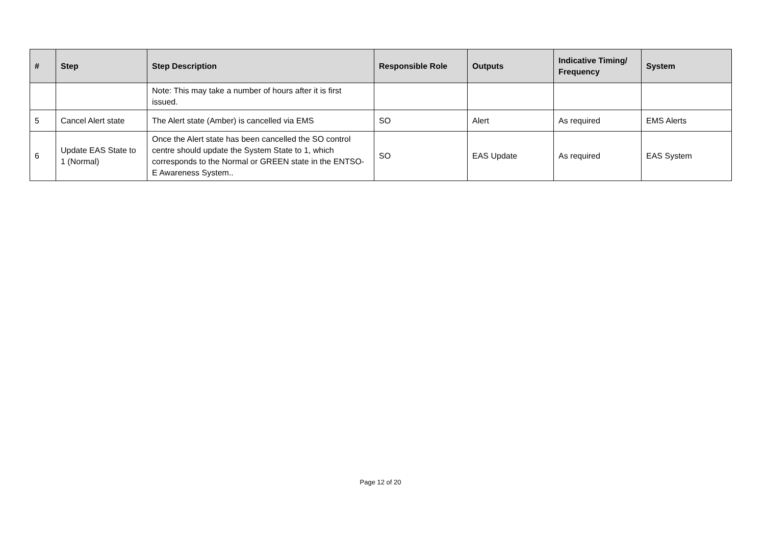| # | Step | Step Description | Responsible Role | Outputs | Indicative Timing/ Frequency | System |
| --- | --- | --- | --- | --- | --- | --- |
| | | Note: This may take a number of hours after it is first issued. | | | | |
| 5 | Cancel Alert state | The Alert state (Amber) is cancelled via EMS | SO | Alert | As required | EMS Alerts |
| 6 | Update EAS State to 1 (Normal) | Once the Alert state has been cancelled the SO control centre should update the System State to 1, which corresponds to the Normal or GREEN state in the ENTSO-E Awareness System.. | SO | EAS Update | As required | EAS System |
Page 12 of 20